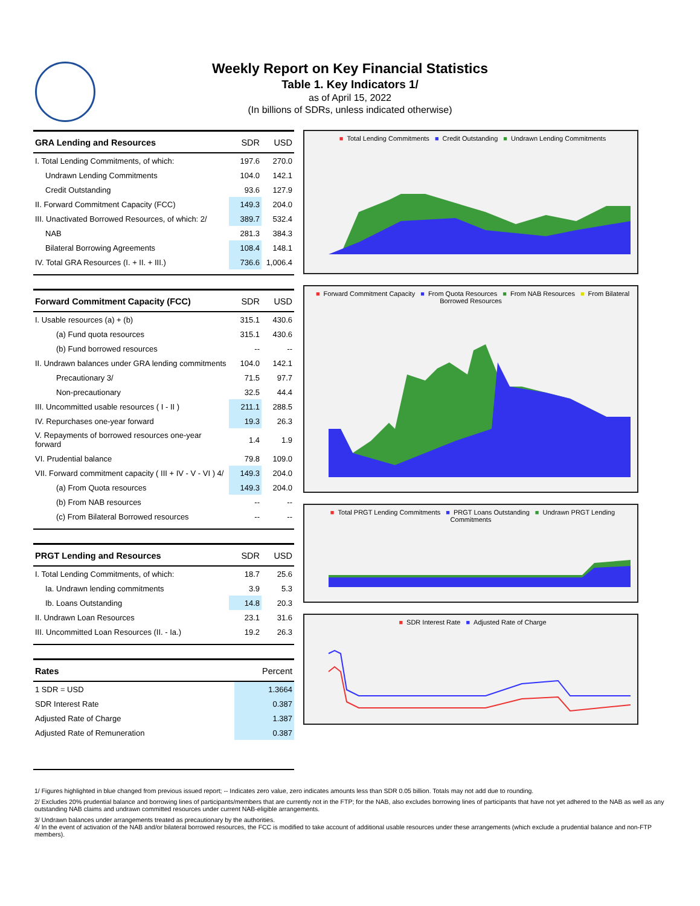Weekly Report on Key Financial Statistics
Table 1. Key Indicators 1/
as of April 15, 2022
(In billions of SDRs, unless indicated otherwise)
| GRA Lending and Resources | SDR | USD |
| --- | --- | --- |
| I. Total Lending Commitments, of which: | 197.6 | 270.0 |
| Undrawn Lending Commitments | 104.0 | 142.1 |
| Credit Outstanding | 93.6 | 127.9 |
| II. Forward Commitment Capacity (FCC) | 149.3 | 204.0 |
| III. Unactivated Borrowed Resources, of which: 2/ | 389.7 | 532.4 |
| NAB | 281.3 | 384.3 |
| Bilateral Borrowing Agreements | 108.4 | 148.1 |
| IV. Total GRA Resources (I. + II. + III.) | 736.6 | 1,006.4 |
| Forward Commitment Capacity (FCC) | SDR | USD |
| --- | --- | --- |
| I. Usable resources (a) + (b) | 315.1 | 430.6 |
| (a) Fund quota resources | 315.1 | 430.6 |
| (b) Fund borrowed resources | -- | -- |
| II. Undrawn balances under GRA lending commitments | 104.0 | 142.1 |
| Precautionary 3/ | 71.5 | 97.7 |
| Non-precautionary | 32.5 | 44.4 |
| III. Uncommitted usable resources ( I - II ) | 211.1 | 288.5 |
| IV. Repurchases one-year forward | 19.3 | 26.3 |
| V. Repayments of borrowed resources one-year forward | 1.4 | 1.9 |
| VI. Prudential balance | 79.8 | 109.0 |
| VII. Forward commitment capacity ( III + IV - V - VI ) 4/ | 149.3 | 204.0 |
| (a) From Quota resources | 149.3 | 204.0 |
| (b) From NAB resources | -- | -- |
| (c) From Bilateral Borrowed resources | -- | -- |
| PRGT Lending and Resources | SDR | USD |
| --- | --- | --- |
| I. Total Lending Commitments, of which: | 18.7 | 25.6 |
| Ia. Undrawn lending commitments | 3.9 | 5.3 |
| Ib. Loans Outstanding | 14.8 | 20.3 |
| II. Undrawn Loan Resources | 23.1 | 31.6 |
| III. Uncommitted Loan Resources (II. - Ia.) | 19.2 | 26.3 |
| Rates | Percent |
| --- | --- |
| 1 SDR = USD | 1.3664 |
| SDR Interest Rate | 0.387 |
| Adjusted Rate of Charge | 1.387 |
| Adjusted Rate of Remuneration | 0.387 |
■ Total Lending Commitments ■ Credit Outstanding ■ Undrawn Lending Commitments
■ Forward Commitment Capacity ■ From Quota Resources ■ From NAB Resources ■ From Bilateral Borrowed Resources
■ Total PRGT Lending Commitments ■ PRGT Loans Outstanding ■ Undrawn PRGT Lending Commitments
■ SDR Interest Rate ■ Adjusted Rate of Charge
1/ Figures highlighted in blue changed from previous issued report; -- Indicates zero value, zero indicates amounts less than SDR 0.05 billion. Totals may not add due to rounding.
2/ Excludes 20% prudential balance and borrowing lines of participants/members that are currently not in the FTP; for the NAB, also excludes borrowing lines of participants that have not yet adhered to the NAB as well as any outstanding NAB claims and undrawn committed resources under current NAB-eligible arrangements.
3/ Undrawn balances under arrangements treated as precautionary by the authorities.
4/ In the event of activation of the NAB and/or bilateral borrowed resources, the FCC is modified to take account of additional usable resources under these arrangements (which exclude a prudential balance and non-FTP members).